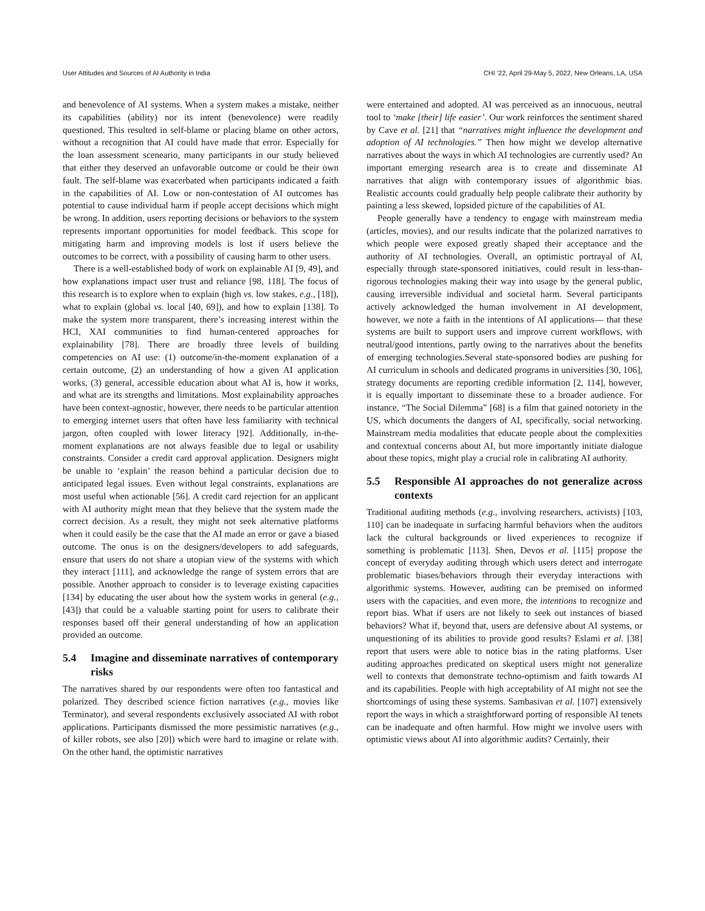User Attitudes and Sources of AI Authority in India CHI '22, April 29-May 5, 2022, New Orleans, LA, USA
and benevolence of AI systems. When a system makes a mistake, neither its capabilities (ability) nor its intent (benevolence) were readily questioned. This resulted in self-blame or placing blame on other actors, without a recognition that AI could have made that error. Especially for the loan assessment sceneario, many participants in our study believed that either they deserved an unfavorable outcome or could be their own fault. The self-blame was exacerbated when participants indicated a faith in the capabilities of AI. Low or non-contestation of AI outcomes has potential to cause individual harm if people accept decisions which might be wrong. In addition, users reporting decisions or behaviors to the system represents important opportunities for model feedback. This scope for mitigating harm and improving models is lost if users believe the outcomes to be correct, with a possibility of causing harm to other users.
There is a well-established body of work on explainable AI [9, 49], and how explanations impact user trust and reliance [98, 118]. The focus of this research is to explore when to explain (high vs. low stakes, e.g., [18]), what to explain (global vs. local [40, 69]), and how to explain [138]. To make the system more transparent, there’s increasing interest within the HCI, XAI communities to find human-centered approaches for explainability [78]. There are broadly three levels of building competencies on AI use: (1) outcome/in-the-moment explanation of a certain outcome, (2) an understanding of how a given AI application works, (3) general, accessible education about what AI is, how it works, and what are its strengths and limitations. Most explainability approaches have been context-agnostic, however, there needs to be particular attention to emerging internet users that often have less familiarity with technical jargon, often coupled with lower literacy [92]. Additionally, in-the-moment explanations are not always feasible due to legal or usability constraints. Consider a credit card approval application. Designers might be unable to ‘explain’ the reason behind a particular decision due to anticipated legal issues. Even without legal constraints, explanations are most useful when actionable [56]. A credit card rejection for an applicant with AI authority might mean that they believe that the system made the correct decision. As a result, they might not seek alternative platforms when it could easily be the case that the AI made an error or gave a biased outcome. The onus is on the designers/developers to add safeguards, ensure that users do not share a utopian view of the systems with which they interact [111], and acknowledge the range of system errors that are possible. Another approach to consider is to leverage existing capacities [134] by educating the user about how the system works in general (e.g., [43]) that could be a valuable starting point for users to calibrate their responses based off their general understanding of how an application provided an outcome.
5.4 Imagine and disseminate narratives of contemporary risks
The narratives shared by our respondents were often too fantastical and polarized. They described science fiction narratives (e.g., movies like Terminator), and several respondents exclusively associated AI with robot applications. Participants dismissed the more pessimistic narratives (e.g., of killer robots, see also [20]) which were hard to imagine or relate with. On the other hand, the optimistic narratives
were entertained and adopted. AI was perceived as an innocuous, neutral tool to ‘make [their] life easier’. Our work reinforces the sentiment shared by Cave et al. [21] that “narratives might influence the development and adoption of AI technologies.” Then how might we develop alternative narratives about the ways in which AI technologies are currently used? An important emerging research area is to create and disseminate AI narratives that align with contemporary issues of algorithmic bias. Realistic accounts could gradually help people calibrate their authority by painting a less skewed, lopsided picture of the capabilities of AI.
People generally have a tendency to engage with mainstream media (articles, movies), and our results indicate that the polarized narratives to which people were exposed greatly shaped their acceptance and the authority of AI technologies. Overall, an optimistic portrayal of AI, especially through state-sponsored initiatives, could result in less-than-rigorous technologies making their way into usage by the general public, causing irreversible individual and societal harm. Several participants actively acknowledged the human involvement in AI development, however, we note a faith in the intentions of AI applications— that these systems are built to support users and improve current workflows, with neutral/good intentions, partly owing to the narratives about the benefits of emerging technologies.Several state-sponsored bodies are pushing for AI curriculum in schools and dedicated programs in universities [30, 106], strategy documents are reporting credible information [2, 114], however, it is equally important to disseminate these to a broader audience. For instance, “The Social Dilemma” [68] is a film that gained notoriety in the US, which documents the dangers of AI, specifically, social networking. Mainstream media modalities that educate people about the complexities and contextual concerns about AI, but more importantly initiate dialogue about these topics, might play a crucial role in calibrating AI authority.
5.5 Responsible AI approaches do not generalize across contexts
Traditional auditing methods (e.g., involving researchers, activists) [103, 110] can be inadequate in surfacing harmful behaviors when the auditors lack the cultural backgrounds or lived experiences to recognize if something is problematic [113]. Shen, Devos et al. [115] propose the concept of everyday auditing through which users detect and interrogate problematic biases/behaviors through their everyday interactions with algorithmic systems. However, auditing can be premised on informed users with the capacities, and even more, the intentions to recognize and report bias. What if users are not likely to seek out instances of biased behaviors? What if, beyond that, users are defensive about AI systems, or unquestioning of its abilities to provide good results? Eslami et al. [38] report that users were able to notice bias in the rating platforms. User auditing approaches predicated on skeptical users might not generalize well to contexts that demonstrate techno-optimism and faith towards AI and its capabilities. People with high acceptability of AI might not see the shortcomings of using these systems. Sambasivan et al. [107] extensively report the ways in which a straightforward porting of responsible AI tenets can be inadequate and often harmful. How might we involve users with optimistic views about AI into algorithmic audits? Certainly, their